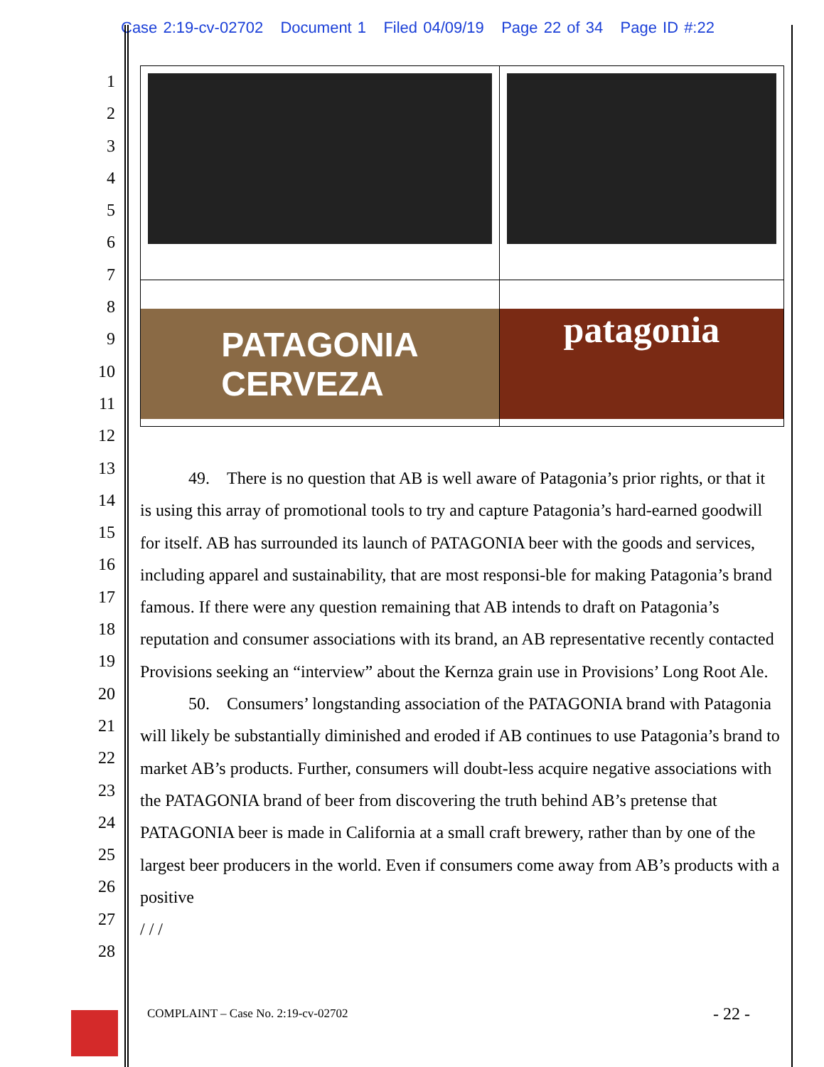Case 2:19-cv-02702 Document 1 Filed 04/09/19 Page 22 of 34 Page ID #:22
1
2
3
4
5
6
7
8
9
10
11
12
13
14
15
16
17
18
19
20
21
22
23
24
25
26
27
28
| PATAGONIA CERVEZA | patagonia |
49. There is no question that AB is well aware of Patagonia’s prior rights, or that it is using this array of promotional tools to try and capture Patagonia’s hard-earned goodwill for itself. AB has surrounded its launch of PATAGONIA beer with the goods and services, including apparel and sustainability, that are most responsi-ble for making Patagonia’s brand famous. If there were any question remaining that AB intends to draft on Patagonia’s reputation and consumer associations with its brand, an AB representative recently contacted Provisions seeking an “interview” about the Kernza grain use in Provisions’ Long Root Ale.
50. Consumers’ longstanding association of the PATAGONIA brand with Patagonia will likely be substantially diminished and eroded if AB continues to use Patagonia’s brand to market AB’s products. Further, consumers will doubt-less acquire negative associations with the PATAGONIA brand of beer from discovering the truth behind AB’s pretense that PATAGONIA beer is made in California at a small craft brewery, rather than by one of the largest beer producers in the world. Even if consumers come away from AB’s products with a positive
/ / /
COMPLAINT – Case No. 2:19-cv-02702
- 22 -